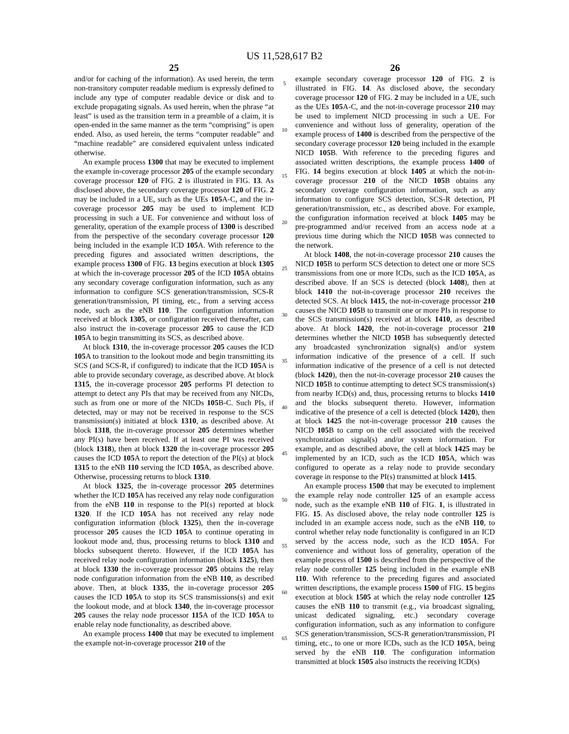US 11,528,617 B2
25
and/or for caching of the information). As used herein, the term non-transitory computer readable medium is expressly defined to include any type of computer readable device or disk and to exclude propagating signals. As used herein, when the phrase “at least” is used as the transition term in a preamble of a claim, it is open-ended in the same manner as the term “comprising” is open ended. Also, as used herein, the terms “computer readable” and “machine readable” are considered equivalent unless indicated otherwise.
An example process 1300 that may be executed to implement the example in-coverage processor 205 of the example secondary coverage processor 120 of FIG. 2 is illustrated in FIG. 13. As disclosed above, the secondary coverage processor 120 of FIG. 2 may be included in a UE, such as the UEs 105 A-C, and the in-coverage processor 205 may be used to implement ICD processing in such a UE. For convenience and without loss of generality, operation of the example process of 1300 is described from the perspective of the secondary coverage processor 120 being included in the example ICD 105 A. With reference to the preceding figures and associated written descriptions, the example process 1300 of FIG. 13 begins execution at block 1305 at which the in-coverage processor 205 of the ICD 105 A obtains any secondary coverage configuration information, such as any information to configure SCS generation/transmission, SCS-R generation/transmission, PI timing, etc., from a serving access node, such as the eNB 110. The configuration information received at block 1305, or configuration received thereafter, can also instruct the in-coverage processor 205 to cause the ICD 105 A to begin transmitting its SCS, as described above.
At block 1310, the in-coverage processor 205 causes the ICD 105 A to transition to the lookout mode and begin transmitting its SCS (and SCS-R, if configured) to indicate that the ICD 105 A is able to provide secondary coverage, as described above. At block 1315, the in-coverage processor 205 performs PI detection to attempt to detect any PIs that may be received from any NICDs, such as from one or more of the NICDs 105 B-C. Such PIs, if detected, may or may not be received in response to the SCS transmission(s) initiated at block 1310, as described above. At block 1318, the in-coverage processor 205 determines whether any PI(s) have been received. If at least one PI was received (block 1318), then at block 1320 the in-coverage processor 205 causes the ICD 105 A to report the detection of the PI(s) at block 1315 to the eNB 110 serving the ICD 105 A, as described above. Otherwise, processing returns to block 1310.
At block 1325, the in-coverage processor 205 determines whether the ICD 105 A has received any relay node configuration from the eNB 110 in response to the PI(s) reported at block 1320. If the ICD 105 A has not received any relay node configuration information (block 1325), then the in-coverage processor 205 causes the ICD 105 A to continue operating in lookout mode and, thus, processing returns to block 1310 and blocks subsequent thereto. However, if the ICD 105 A has received relay node configuration information (block 1325), then at block 1330 the in-coverage processor 205 obtains the relay node configuration information from the eNB 110, as described above. Then, at block 1335, the in-coverage processor 205 causes the ICD 105 A to stop its SCS transmissions(s) and exit the lookout mode, and at block 1340, the in-coverage processor 205 causes the relay node processor 115 A of the ICD 105 A to enable relay node functionality, as described above.
An example process 1400 that may be executed to implement the example not-in-coverage processor 210 of the
5
10
15
20
25
30
35
40
45
50
55
60
65
26
example secondary coverage processor 120 of FIG. 2 is illustrated in FIG. 14. As disclosed above, the secondary coverage processor 120 of FIG. 2 may be included in a UE, such as the UEs 105 A-C, and the not-in-coverage processor 210 may be used to implement NICD processing in such a UE. For convenience and without loss of generality, operation of the example process of 1400 is described from the perspective of the secondary coverage processor 120 being included in the example NICD 105 B. With reference to the preceding figures and associated written descriptions, the example process 1400 of FIG. 14 begins execution at block 1405 at which the not-in-coverage processor 210 of the NICD 105 B obtains any secondary coverage configuration information, such as any information to configure SCS detection, SCS-R detection, PI generation/transmission, etc., as described above. For example, the configuration information received at block 1405 may be pre-programmed and/or received from an access node at a previous time during which the NICD 105 B was connected to the network.
At block 1408, the not-in-coverage processor 210 causes the NICD 105 B to perform SCS detection to detect one or more SCS transmissions from one or more ICDs, such as the ICD 105 A, as described above. If an SCS is detected (block 1408), then at block 1410 the not-in-coverage processor 210 receives the detected SCS. At block 1415, the not-in-coverage processor 210 causes the NICD 105 B to transmit one or more PIs in response to the SCS transmission(s) received at block 1410, as described above. At block 1420, the not-in-coverage processor 210 determines whether the NICD 105 B has subsequently detected any broadcasted synchronization signal(s) and/or system information indicative of the presence of a cell. If such information indicative of the presence of a cell is not detected (block 1420), then the not-in-coverage processor 210 causes the NICD 105 B to continue attempting to detect SCS transmission(s) from nearby ICD(s) and, thus, processing returns to blocks 1410 and the blocks subsequent thereto. However, information indicative of the presence of a cell is detected (block 1420), then at block 1425 the not-in-coverage processor 210 causes the NICD 105 B to camp on the cell associated with the received synchronization signal(s) and/or system information. For example, and as described above, the cell at block 1425 may be implemented by an ICD, such as the ICD 105 A, which was configured to operate as a relay node to provide secondary coverage in response to the PI(s) transmitted at block 1415.
An example process 1500 that may be executed to implement the example relay node controller 125 of an example access node, such as the example eNB 110 of FIG. 1, is illustrated in FIG. 15. As disclosed above, the relay node controller 125 is included in an example access node, such as the eNB 110, to control whether relay node functionality is configured in an ICD served by the access node, such as the ICD 105 A. For convenience and without loss of generality, operation of the example process of 1500 is described from the perspective of the relay node controller 125 being included in the example eNB 110. With reference to the preceding figures and associated written descriptions, the example process 1500 of FIG. 15 begins execution at block 1505 at which the relay node controller 125 causes the eNB 110 to transmit (e.g., via broadcast signaling, unicast dedicated signaling, etc.) secondary coverage configuration information, such as any information to configure SCS generation/transmission, SCS-R generation/transmission, PI timing, etc., to one or more ICDs, such as the ICD 105 A, being served by the eNB 110. The configuration information transmitted at block 1505 also instructs the receiving ICD(s)